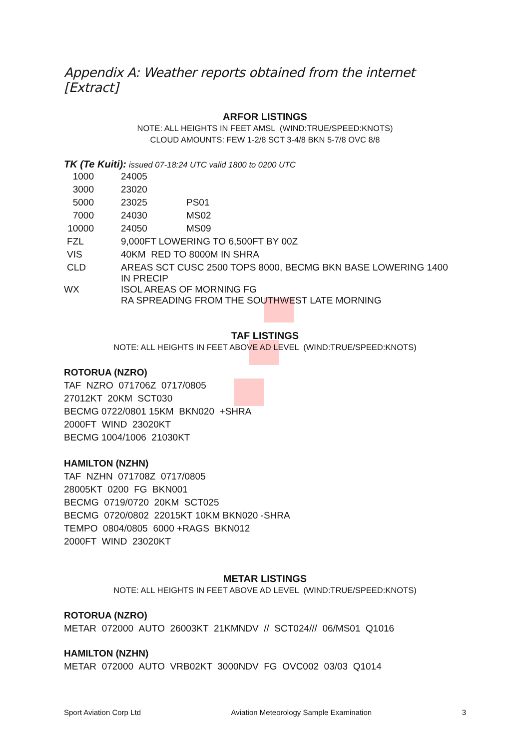Appendix A: Weather reports obtained from the internet [Extract]
ARFOR LISTINGS
NOTE: ALL HEIGHTS IN FEET AMSL (WIND:TRUE/SPEED:KNOTS)
CLOUD AMOUNTS: FEW 1-2/8 SCT 3-4/8 BKN 5-7/8 OVC 8/8
TK (Te Kuiti): issued 07-18:24 UTC valid 1800 to 0200 UTC
| 1000 | | 24005 | |
| 3000 | | 23020 | |
| 5000 | | 23025 | PS01 |
| 7000 | | 24030 | MS02 |
| 10000 | | 24050 | MS09 |
| FZL | | 9,000FT LOWERING TO 6,500FT BY 00Z | |
| VIS | | 40KM RED TO 8000M IN SHRA | |
| CLD | | AREAS SCT CUSC 2500 TOPS 8000, BECMG BKN BASE LOWERING 1400 IN PRECIP | |
| WX | | ISOL AREAS OF MORNING FG RA SPREADING FROM THE SOUTHWEST LATE MORNING | |
TAF LISTINGS
NOTE: ALL HEIGHTS IN FEET ABOVE AD LEVEL (WIND:TRUE/SPEED:KNOTS)
ROTORUA (NZRO)
TAF NZRO 071706Z 0717/0805
27012KT 20KM SCT030
BECMG 0722/0801 15KM BKN020 +SHRA
2000FT WIND 23020KT
BECMG 1004/1006 21030KT
HAMILTON (NZHN)
TAF NZHN 071708Z 0717/0805
28005KT 0200 FG BKN001
BECMG 0719/0720 20KM SCT025
BECMG 0720/0802 22015KT 10KM BKN020 -SHRA
TEMPO 0804/0805 6000 +RAGS BKN012
2000FT WIND 23020KT
METAR LISTINGS
NOTE: ALL HEIGHTS IN FEET ABOVE AD LEVEL (WIND:TRUE/SPEED:KNOTS)
ROTORUA (NZRO)
METAR 072000 AUTO 26003KT 21KMNDV // SCT024/// 06/MS01 Q1016
HAMILTON (NZHN)
METAR 072000 AUTO VRB02KT 3000NDV FG OVC002 03/03 Q1014
Sport Aviation Corp Ltd Aviation Meteorology Sample Examination 3